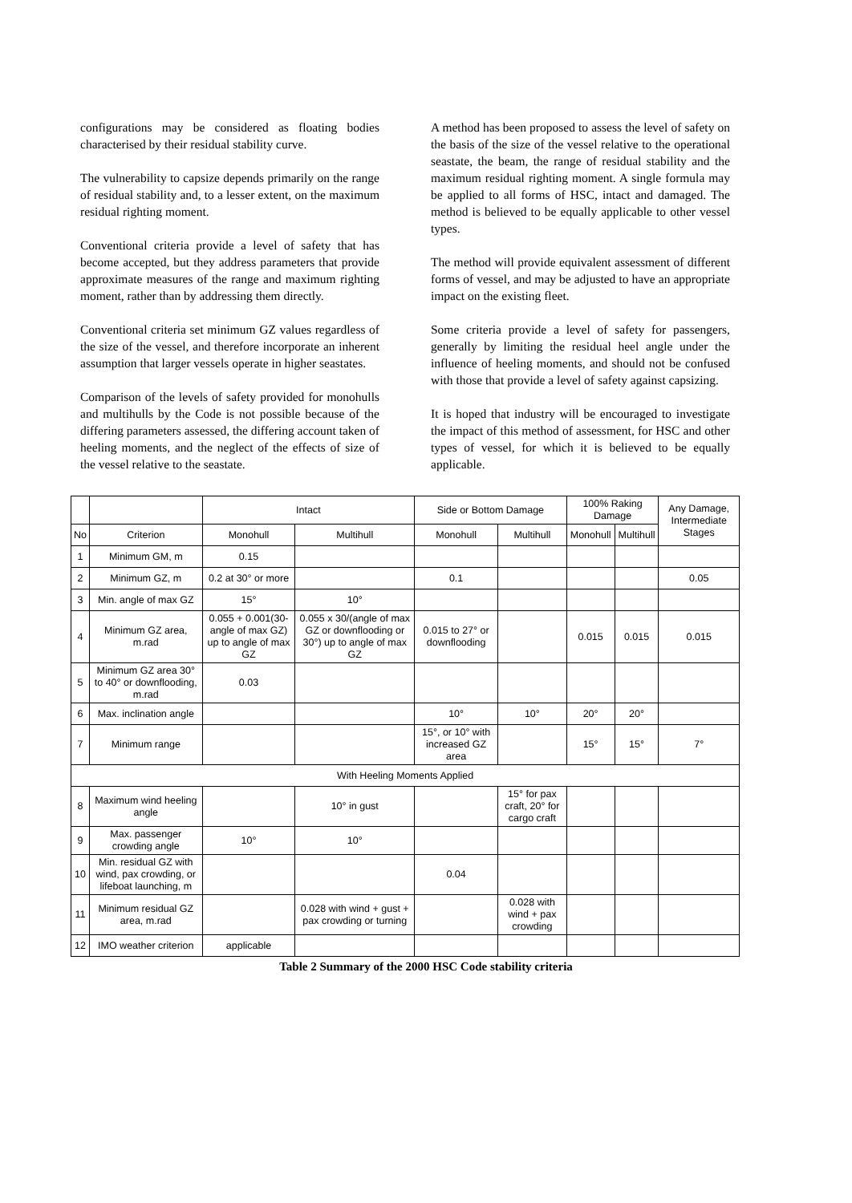configurations may be considered as floating bodies characterised by their residual stability curve.
The vulnerability to capsize depends primarily on the range of residual stability and, to a lesser extent, on the maximum residual righting moment.
Conventional criteria provide a level of safety that has become accepted, but they address parameters that provide approximate measures of the range and maximum righting moment, rather than by addressing them directly.
Conventional criteria set minimum GZ values regardless of the size of the vessel, and therefore incorporate an inherent assumption that larger vessels operate in higher seastates.
Comparison of the levels of safety provided for monohulls and multihulls by the Code is not possible because of the differing parameters assessed, the differing account taken of heeling moments, and the neglect of the effects of size of the vessel relative to the seastate.
A method has been proposed to assess the level of safety on the basis of the size of the vessel relative to the operational seastate, the beam, the range of residual stability and the maximum residual righting moment. A single formula may be applied to all forms of HSC, intact and damaged. The method is believed to be equally applicable to other vessel types.
The method will provide equivalent assessment of different forms of vessel, and may be adjusted to have an appropriate impact on the existing fleet.
Some criteria provide a level of safety for passengers, generally by limiting the residual heel angle under the influence of heeling moments, and should not be confused with those that provide a level of safety against capsizing.
It is hoped that industry will be encouraged to investigate the impact of this method of assessment, for HSC and other types of vessel, for which it is believed to be equally applicable.
| | | Intact | | Side or Bottom Damage | | 100% Raking Damage | | Any Damage, Intermediate Stages |
| --- | --- | --- | --- | --- | --- | --- | --- | --- |
| No | Criterion | Monohull | Multihull | Monohull | Multihull | Monohull | Multihull | |
| 1 | Minimum GM, m | 0.15 | | | | | | |
| 2 | Minimum GZ, m | 0.2 at 30° or more | | 0.1 | | | | 0.05 |
| 3 | Min. angle of max GZ | 15° | 10° | | | | | |
| 4 | Minimum GZ area, m.rad | 0.055 + 0.001(30-angle of max GZ) up to angle of max GZ | 0.055 x 30/(angle of max GZ or downflooding or 30°) up to angle of max GZ | 0.015 to 27° or downflooding | | 0.015 | 0.015 | 0.015 |
| 5 | Minimum GZ area 30° to 40° or downflooding, m.rad | 0.03 | | | | | | |
| 6 | Max. inclination angle | | | 10° | 10° | 20° | 20° | |
| 7 | Minimum range | | | 15°, or 10° with increased GZ area | | 15° | 15° | 7° |
| With Heeling Moments Applied | | | | | | | | |
| 8 | Maximum wind heeling angle | | 10° in gust | | 15° for pax craft, 20° for cargo craft | | | |
| 9 | Max. passenger crowding angle | 10° | 10° | | | | | |
| 10 | Min. residual GZ with wind, pax crowding, or lifeboat launching, m | | | 0.04 | | | | |
| 11 | Minimum residual GZ area, m.rad | | 0.028 with wind + gust + pax crowding or turning | | 0.028 with wind + pax crowding | | | |
| 12 | IMO weather criterion | applicable | | | | | | |
Table 2 Summary of the 2000 HSC Code stability criteria